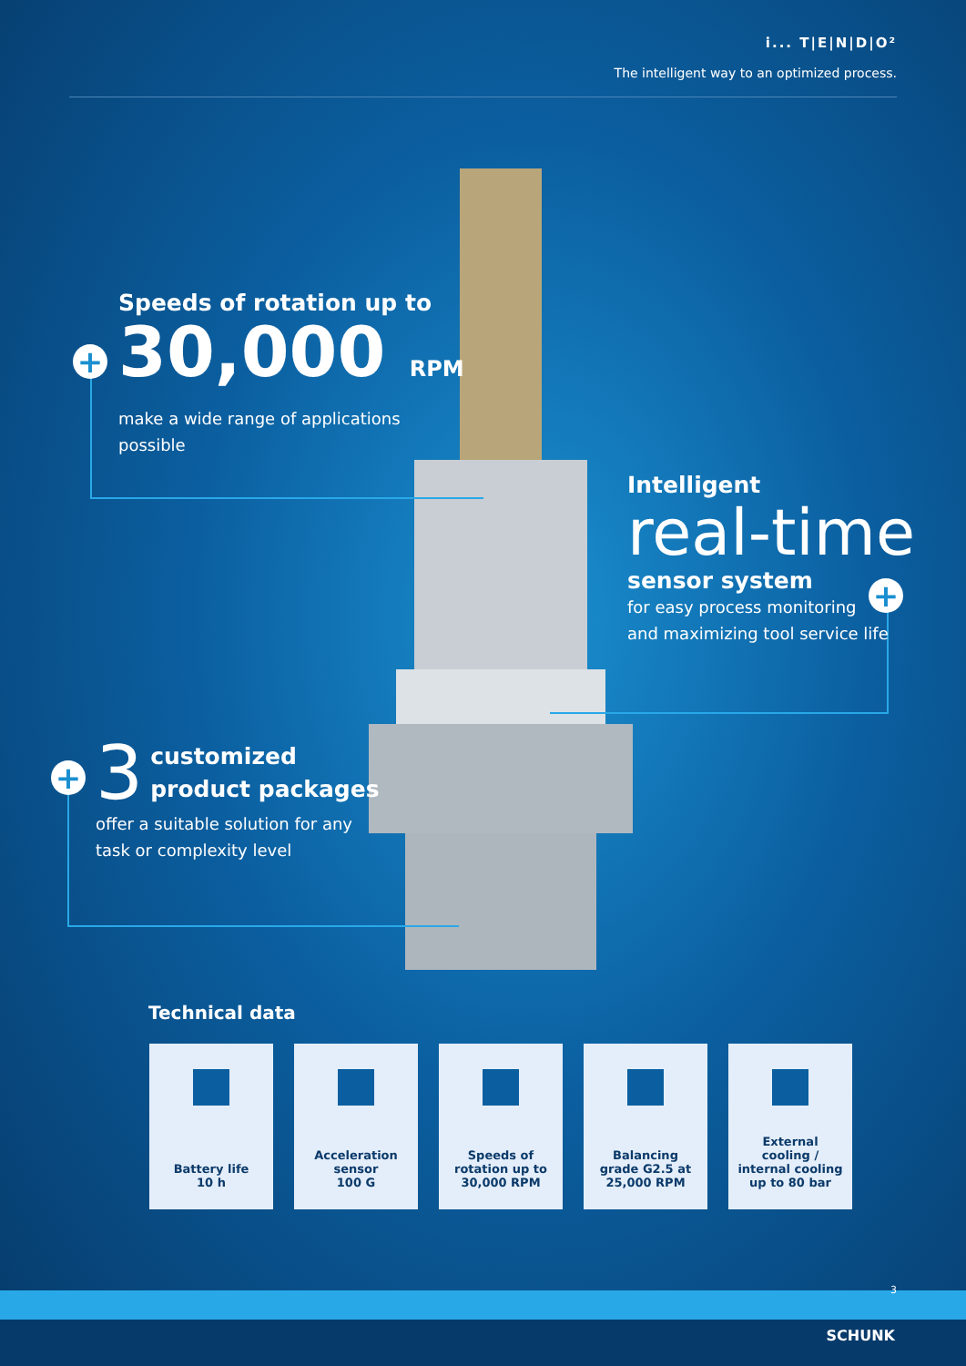i... T|E|N|D|O²
The intelligent way to an optimized process.
+
Speeds of rotation up to
30,000 RPM
make a wide range of applications
possible
Intelligent
real-time
sensor system
for easy process monitoring
and maximizing tool service life
+
+
3 customized
product packages
offer a suitable solution for any
task or complexity level
Technical data
Battery life
10 h
Acceleration
sensor
100 G
Speeds of
rotation up to
30,000 RPM
Balancing
grade G2.5 at
25,000 RPM
External
cooling /
internal cooling
up to 80 bar
3
SCHUNK